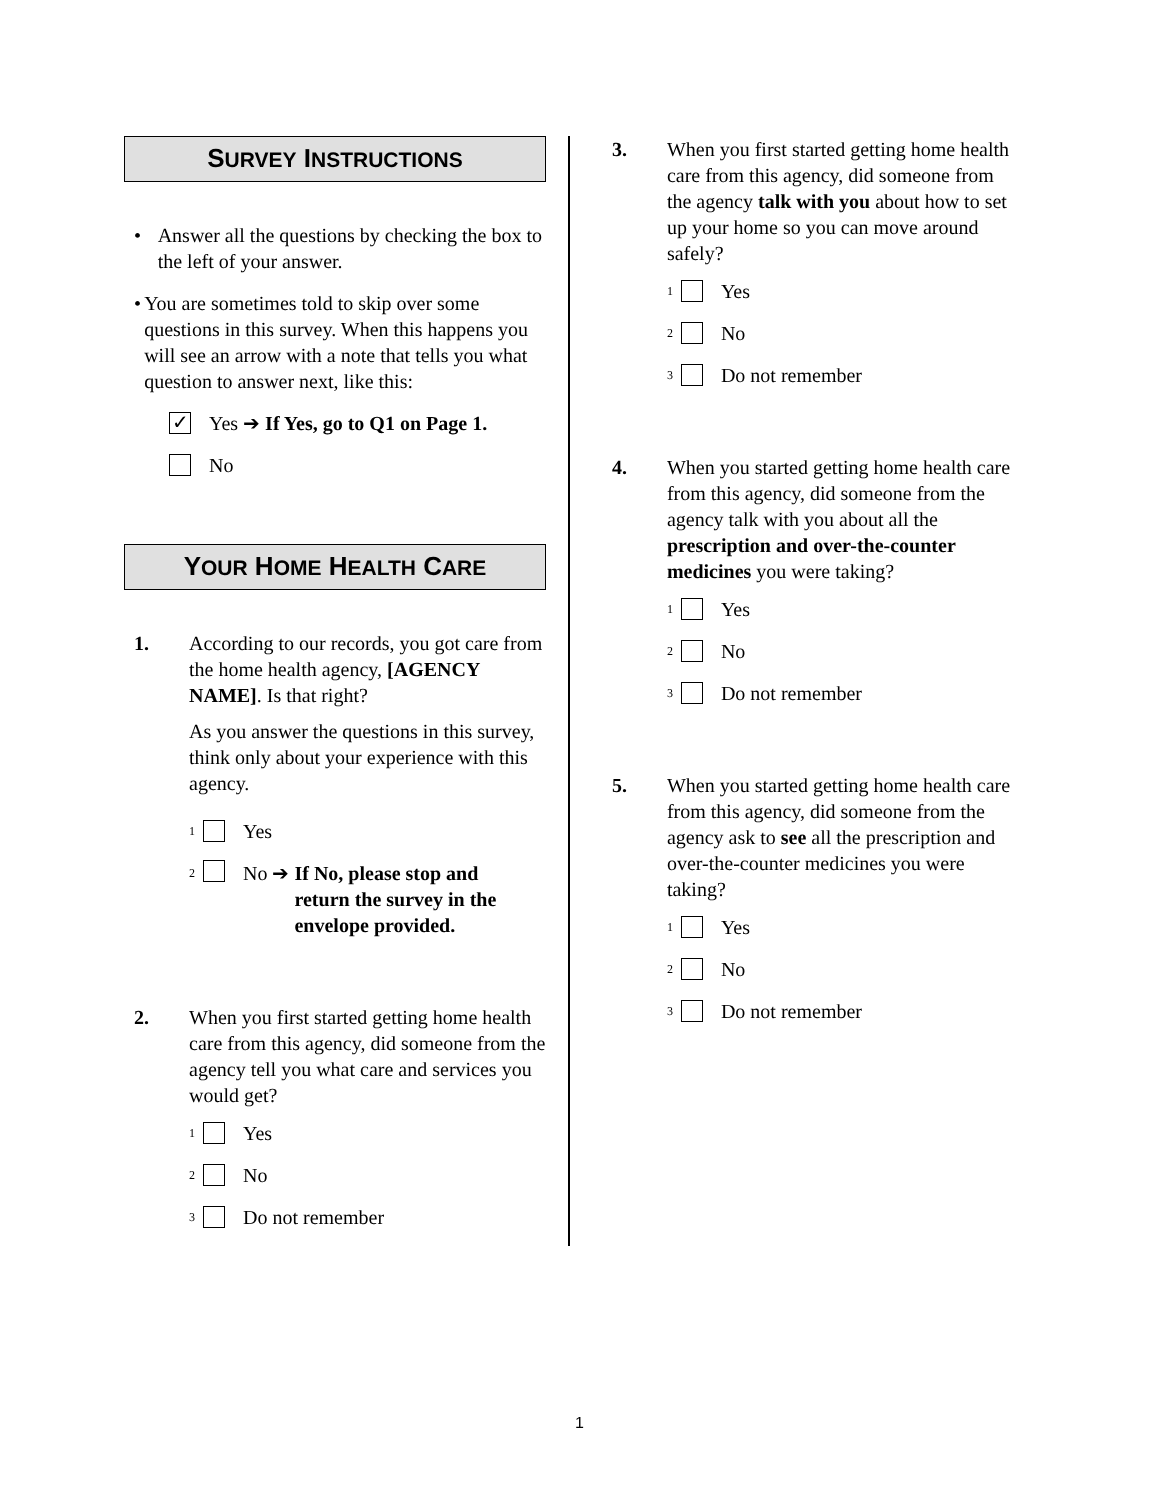SURVEY INSTRUCTIONS
• Answer all the questions by checking the box to the left of your answer.
• You are sometimes told to skip over some questions in this survey. When this happens you will see an arrow with a note that tells you what question to answer next, like this:
✓ Yes ➔ If Yes, go to Q1 on Page 1.
No
YOUR HOME HEALTH CARE
1. According to our records, you got care from the home health agency, [AGENCY NAME]. Is that right?
As you answer the questions in this survey, think only about your experience with this agency.
<sup>1</sup> Yes
<sup>2</sup> No ➔ If No, please stop and
return the survey in the
envelope provided.
2. When you first started getting home health care from this agency, did someone from the agency tell you what care and services you would get?
<sup>1</sup> Yes
<sup>2</sup> No
<sup>3</sup> Do not remember
3. When you first started getting home health care from this agency, did someone from the agency talk with you about how to set up your home so you can move around safely?
<sup>1</sup> Yes
<sup>2</sup> No
<sup>3</sup> Do not remember
4. When you started getting home health care from this agency, did someone from the agency talk with you about all the prescription and over-the-counter medicines you were taking?
<sup>1</sup> Yes
<sup>2</sup> No
<sup>3</sup> Do not remember
5. When you started getting home health care from this agency, did someone from the agency ask to see all the prescription and over-the-counter medicines you were taking?
<sup>1</sup> Yes
<sup>2</sup> No
<sup>3</sup> Do not remember
1